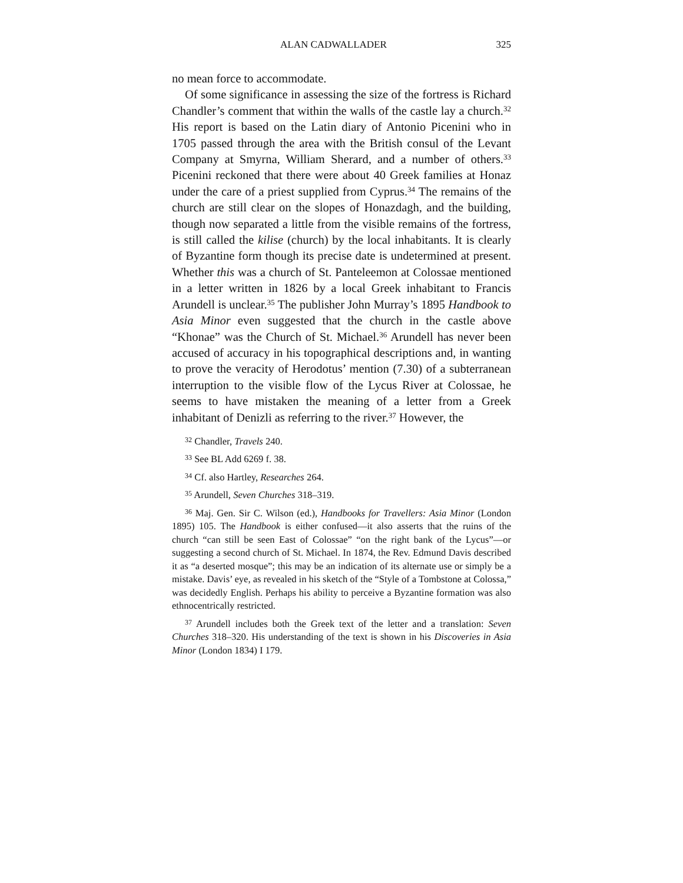ALAN CADWALLADER 325
no mean force to accommodate.
Of some significance in assessing the size of the fortress is Richard Chandler’s comment that within the walls of the castle lay a church.<sup>32</sup> His report is based on the Latin diary of Antonio Picenini who in 1705 passed through the area with the British consul of the Levant Company at Smyrna, William Sherard, and a number of others.<sup>33</sup> Picenini reckoned that there were about 40 Greek families at Honaz under the care of a priest supplied from Cyprus.<sup>34</sup> The remains of the church are still clear on the slopes of Honazdagh, and the building, though now separated a little from the visible remains of the fortress, is still called the kilise (church) by the local inhabitants. It is clearly of Byzantine form though its precise date is undetermined at present. Whether this was a church of St. Panteleemon at Colossae mentioned in a letter written in 1826 by a local Greek inhabitant to Francis Arundell is unclear.<sup>35</sup> The publisher John Murray’s 1895 Handbook to Asia Minor even suggested that the church in the castle above “Khonae” was the Church of St. Michael.<sup>36</sup> Arundell has never been accused of accuracy in his topographical descriptions and, in wanting to prove the veracity of Herodotus’ mention (7.30) of a subterranean interruption to the visible flow of the Lycus River at Colossae, he seems to have mistaken the meaning of a letter from a Greek inhabitant of Denizli as referring to the river.<sup>37</sup> However, the
<sup>32</sup> Chandler, Travels 240.
<sup>33</sup> See BL Add 6269 f. 38.
<sup>34</sup> Cf. also Hartley, Researches 264.
<sup>35</sup> Arundell, Seven Churches 318–319.
<sup>36</sup> Maj. Gen. Sir C. Wilson (ed.), Handbooks for Travellers: Asia Minor (London 1895) 105. The Handbook is either confused—it also asserts that the ruins of the church “can still be seen East of Colossae” “on the right bank of the Lycus”—or suggesting a second church of St. Michael. In 1874, the Rev. Edmund Davis described it as “a deserted mosque”; this may be an indication of its alternate use or simply be a mistake. Davis’ eye, as revealed in his sketch of the “Style of a Tombstone at Colossa,” was decidedly English. Perhaps his ability to perceive a Byzantine formation was also ethnocentrically restricted.
<sup>37</sup> Arundell includes both the Greek text of the letter and a translation: Seven Churches 318–320. His understanding of the text is shown in his Discoveries in Asia Minor (London 1834) I 179.